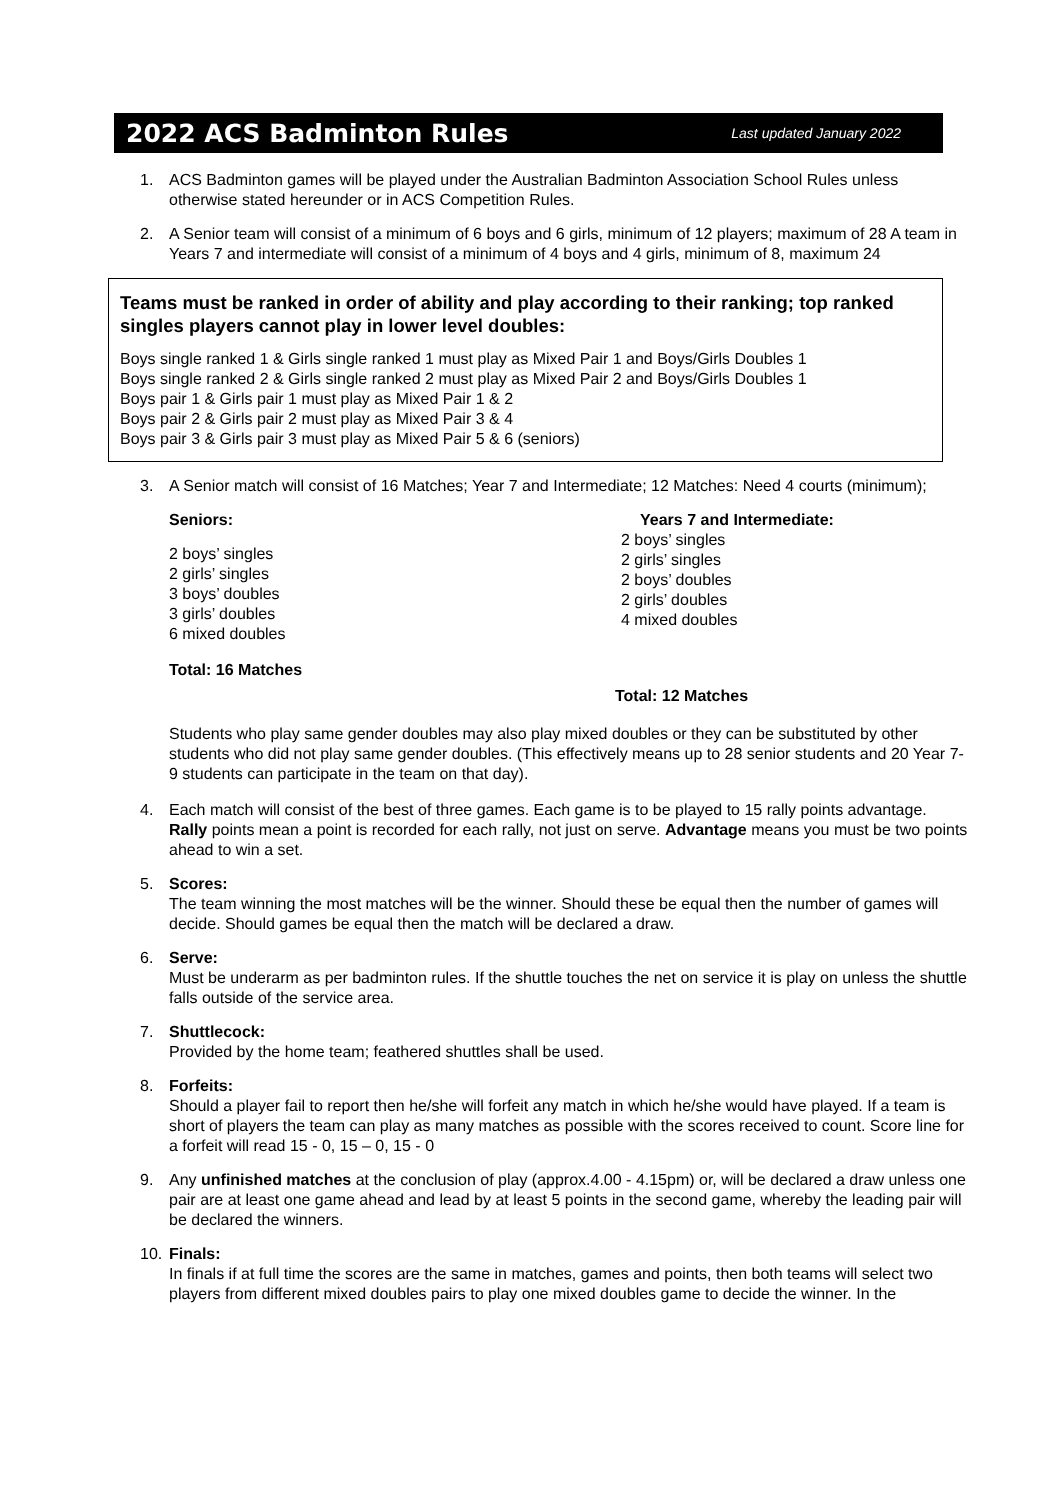2022 ACS Badminton Rules
Last updated January 2022
1. ACS Badminton games will be played under the Australian Badminton Association School Rules unless otherwise stated hereunder or in ACS Competition Rules.
2. A Senior team will consist of a minimum of 6 boys and 6 girls, minimum of 12 players; maximum of 28 A team in Years 7 and intermediate will consist of a minimum of 4 boys and 4 girls, minimum of 8, maximum 24
Teams must be ranked in order of ability and play according to their ranking; top ranked singles players cannot play in lower level doubles:
Boys single ranked 1 & Girls single ranked 1 must play as Mixed Pair 1 and Boys/Girls Doubles 1
Boys single ranked 2 & Girls single ranked 2 must play as Mixed Pair 2 and Boys/Girls Doubles 1
Boys pair 1 & Girls pair 1 must play as Mixed Pair 1 & 2
Boys pair 2 & Girls pair 2 must play as Mixed Pair 3 & 4
Boys pair 3 & Girls pair 3 must play as Mixed Pair 5 & 6 (seniors)
3. A Senior match will consist of 16 Matches; Year 7 and Intermediate; 12 Matches: Need 4 courts (minimum);
Seniors:
2 boys’ singles
2 girls’ singles
3 boys’ doubles
3 girls’ doubles
6 mixed doubles
Total: 16 Matches
Years 7 and Intermediate:
2 boys’ singles
2 girls’ singles
2 boys’ doubles
2 girls’ doubles
4 mixed doubles
Total: 12 Matches
Students who play same gender doubles may also play mixed doubles or they can be substituted by other students who did not play same gender doubles. (This effectively means up to 28 senior students and 20 Year 7-9 students can participate in the team on that day).
4. Each match will consist of the best of three games. Each game is to be played to 15 rally points advantage. Rally points mean a point is recorded for each rally, not just on serve. Advantage means you must be two points ahead to win a set.
5. Scores:
The team winning the most matches will be the winner. Should these be equal then the number of games will decide. Should games be equal then the match will be declared a draw.
6. Serve:
Must be underarm as per badminton rules. If the shuttle touches the net on service it is play on unless the shuttle falls outside of the service area.
7. Shuttlecock:
Provided by the home team; feathered shuttles shall be used.
8. Forfeits:
Should a player fail to report then he/she will forfeit any match in which he/she would have played. If a team is short of players the team can play as many matches as possible with the scores received to count. Score line for a forfeit will read 15 - 0, 15 – 0, 15 - 0
9. Any unfinished matches at the conclusion of play (approx.4.00 - 4.15pm) or, will be declared a draw unless one pair are at least one game ahead and lead by at least 5 points in the second game, whereby the leading pair will be declared the winners.
10. Finals:
In finals if at full time the scores are the same in matches, games and points, then both teams will select two players from different mixed doubles pairs to play one mixed doubles game to decide the winner. In the